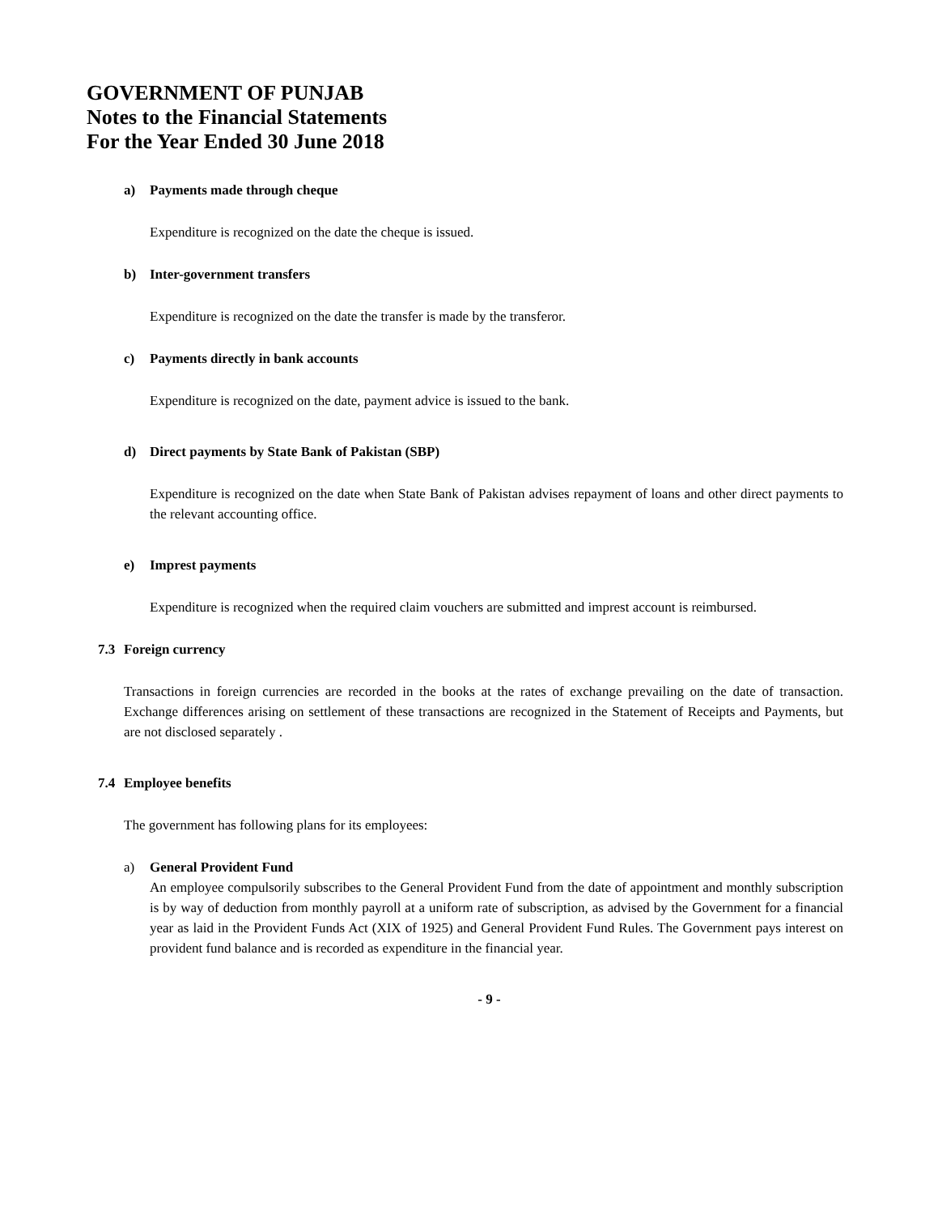GOVERNMENT OF PUNJAB
Notes to the Financial Statements
For the Year Ended 30 June 2018
a) Payments made through cheque
Expenditure is recognized on the date the cheque is issued.
b) Inter-government transfers
Expenditure is recognized on the date the transfer is made by the transferor.
c) Payments directly in bank accounts
Expenditure is recognized on the date, payment advice is issued to the bank.
d) Direct payments by State Bank of Pakistan (SBP)
Expenditure is recognized on the date when State Bank of Pakistan advises repayment of loans and other direct payments to the relevant accounting office.
e) Imprest payments
Expenditure is recognized when the required claim vouchers are submitted and imprest account is reimbursed.
7.3 Foreign currency
Transactions in foreign currencies are recorded in the books at the rates of exchange prevailing on the date of transaction. Exchange differences arising on settlement of these transactions are recognized in the Statement of Receipts and Payments, but are not disclosed separately .
7.4 Employee benefits
The government has following plans for its employees:
a) General Provident Fund
An employee compulsorily subscribes to the General Provident Fund from the date of appointment and monthly subscription is by way of deduction from monthly payroll at a uniform rate of subscription, as advised by the Government for a financial year as laid in the Provident Funds Act (XIX of 1925) and General Provident Fund Rules. The Government pays interest on provident fund balance and is recorded as expenditure in the financial year.
- 9 -